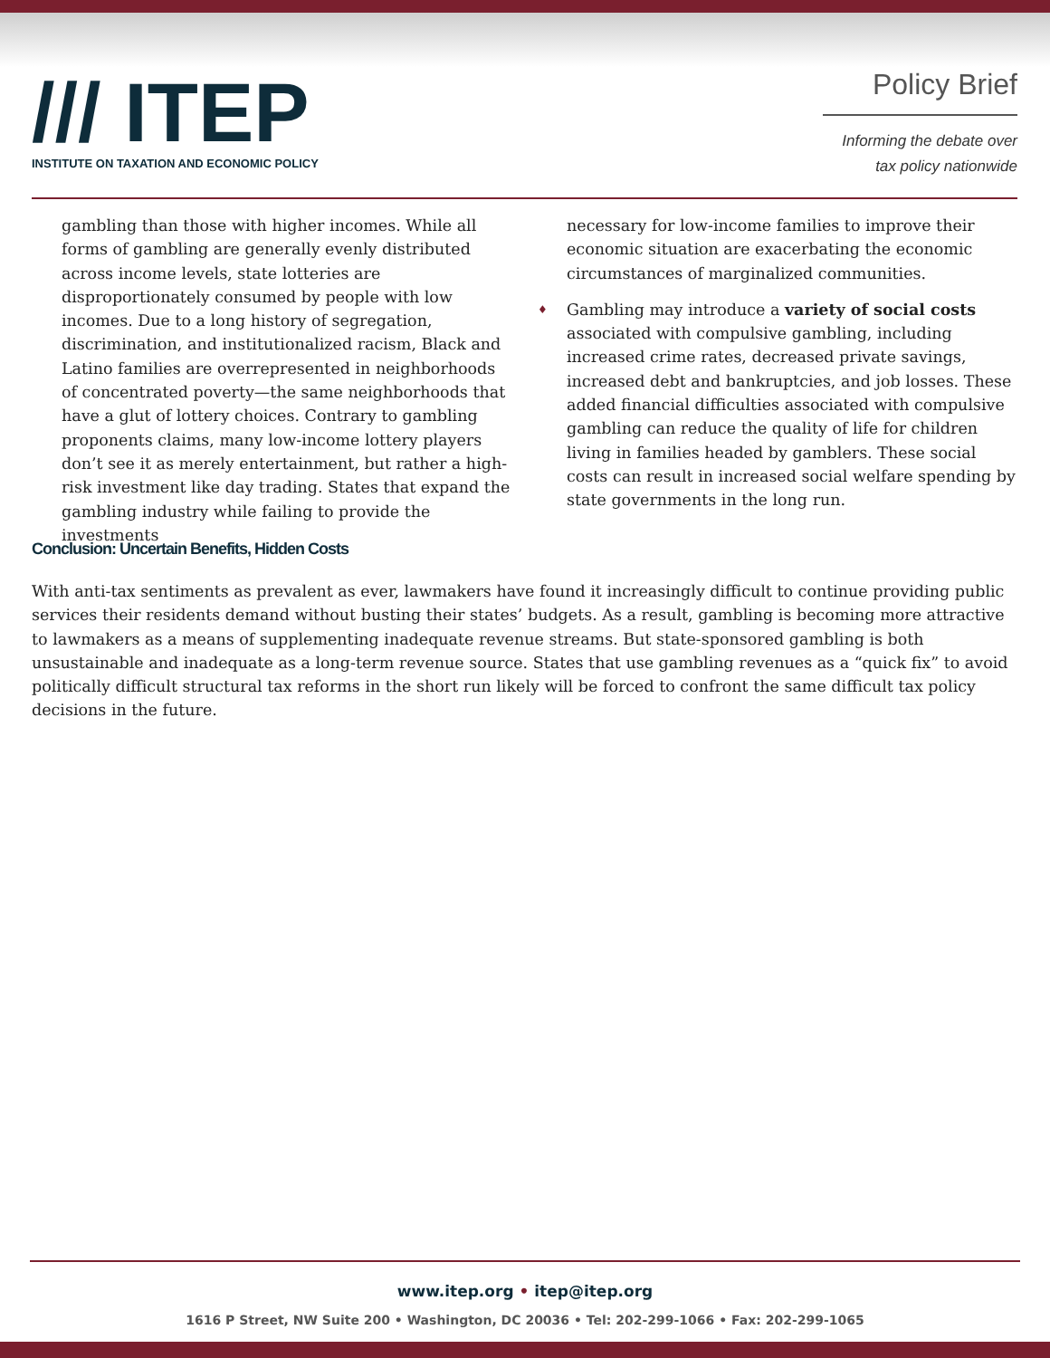/// ITEP
INSTITUTE ON TAXATION AND ECONOMIC POLICY
Policy Brief
Informing the debate over
tax policy nationwide
gambling than those with higher incomes. While all forms of gambling are generally evenly distributed across income levels, state lotteries are disproportionately consumed by people with low incomes. Due to a long history of segregation, discrimination, and institutionalized racism, Black and Latino families are overrepresented in neighborhoods of concentrated poverty—the same neighborhoods that have a glut of lottery choices. Contrary to gambling proponents claims, many low-income lottery players don’t see it as merely entertainment, but rather a high-risk investment like day trading. States that expand the gambling industry while failing to provide the investments
necessary for low-income families to improve their economic situation are exacerbating the economic circumstances of marginalized communities.
♦ Gambling may introduce a variety of social costs associated with compulsive gambling, including increased crime rates, decreased private savings, increased debt and bankruptcies, and job losses. These added financial difficulties associated with compulsive gambling can reduce the quality of life for children living in families headed by gamblers. These social costs can result in increased social welfare spending by state governments in the long run.
Conclusion: Uncertain Benefits, Hidden Costs
With anti-tax sentiments as prevalent as ever, lawmakers have found it increasingly difficult to continue providing public services their residents demand without busting their states’ budgets. As a result, gambling is becoming more attractive to lawmakers as a means of supplementing inadequate revenue streams. But state-sponsored gambling is both unsustainable and inadequate as a long-term revenue source. States that use gambling revenues as a “quick fix” to avoid politically difficult structural tax reforms in the short run likely will be forced to confront the same difficult tax policy decisions in the future.
www.itep.org • itep@itep.org
1616 P Street, NW Suite 200 • Washington, DC 20036 • Tel: 202-299-1066 • Fax: 202-299-1065